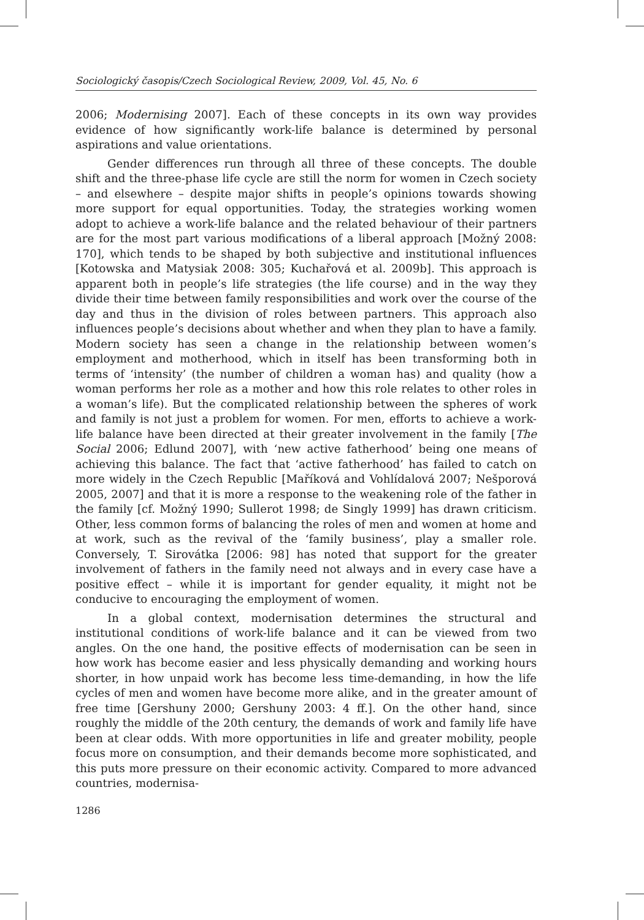Sociologický časopis/Czech Sociological Review, 2009, Vol. 45, No. 6
2006; Modernising 2007]. Each of these concepts in its own way provides evidence of how significantly work-life balance is determined by personal aspirations and value orientations.
Gender differences run through all three of these concepts. The double shift and the three-phase life cycle are still the norm for women in Czech society – and elsewhere – despite major shifts in people’s opinions towards showing more support for equal opportunities. Today, the strategies working women adopt to achieve a work-life balance and the related behaviour of their partners are for the most part various modifications of a liberal approach [Možný 2008: 170], which tends to be shaped by both subjective and institutional influences [Kotowska and Matysiak 2008: 305; Kuchařová et al. 2009b]. This approach is apparent both in people’s life strategies (the life course) and in the way they divide their time between family responsibilities and work over the course of the day and thus in the division of roles between partners. This approach also influences people’s decisions about whether and when they plan to have a family. Modern society has seen a change in the relationship between women’s employment and motherhood, which in itself has been transforming both in terms of ‘intensity’ (the number of children a woman has) and quality (how a woman performs her role as a mother and how this role relates to other roles in a woman’s life). But the complicated relationship between the spheres of work and family is not just a problem for women. For men, efforts to achieve a work-life balance have been directed at their greater involvement in the family [The Social 2006; Edlund 2007], with ‘new active fatherhood’ being one means of achieving this balance. The fact that ‘active fatherhood’ has failed to catch on more widely in the Czech Republic [Maříková and Vohlídalová 2007; Nešporová 2005, 2007] and that it is more a response to the weakening role of the father in the family [cf. Možný 1990; Sullerot 1998; de Singly 1999] has drawn criticism. Other, less common forms of balancing the roles of men and women at home and at work, such as the revival of the ‘family business’, play a smaller role. Conversely, T. Sirovátka [2006: 98] has noted that support for the greater involvement of fathers in the family need not always and in every case have a positive effect – while it is important for gender equality, it might not be conducive to encouraging the employment of women.
In a global context, modernisation determines the structural and institutional conditions of work-life balance and it can be viewed from two angles. On the one hand, the positive effects of modernisation can be seen in how work has become easier and less physically demanding and working hours shorter, in how unpaid work has become less time-demanding, in how the life cycles of men and women have become more alike, and in the greater amount of free time [Gershuny 2000; Gershuny 2003: 4 ff.]. On the other hand, since roughly the middle of the 20th century, the demands of work and family life have been at clear odds. With more opportunities in life and greater mobility, people focus more on consumption, and their demands become more sophisticated, and this puts more pressure on their economic activity. Compared to more advanced countries, modernisa-
1286